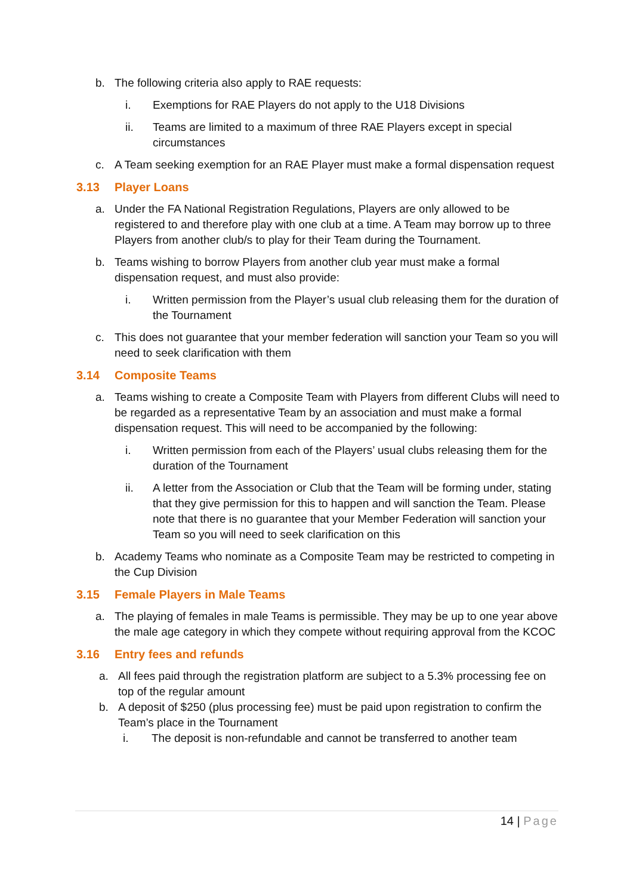b. The following criteria also apply to RAE requests:
i. Exemptions for RAE Players do not apply to the U18 Divisions
ii. Teams are limited to a maximum of three RAE Players except in special circumstances
c. A Team seeking exemption for an RAE Player must make a formal dispensation request
3.13 Player Loans
a. Under the FA National Registration Regulations, Players are only allowed to be registered to and therefore play with one club at a time. A Team may borrow up to three Players from another club/s to play for their Team during the Tournament.
b. Teams wishing to borrow Players from another club year must make a formal dispensation request, and must also provide:
i. Written permission from the Player’s usual club releasing them for the duration of the Tournament
c. This does not guarantee that your member federation will sanction your Team so you will need to seek clarification with them
3.14 Composite Teams
a. Teams wishing to create a Composite Team with Players from different Clubs will need to be regarded as a representative Team by an association and must make a formal dispensation request. This will need to be accompanied by the following:
i. Written permission from each of the Players’ usual clubs releasing them for the duration of the Tournament
ii. A letter from the Association or Club that the Team will be forming under, stating that they give permission for this to happen and will sanction the Team. Please note that there is no guarantee that your Member Federation will sanction your Team so you will need to seek clarification on this
b. Academy Teams who nominate as a Composite Team may be restricted to competing in the Cup Division
3.15 Female Players in Male Teams
a. The playing of females in male Teams is permissible. They may be up to one year above the male age category in which they compete without requiring approval from the KCOC
3.16 Entry fees and refunds
a. All fees paid through the registration platform are subject to a 5.3% processing fee on top of the regular amount
b. A deposit of $250 (plus processing fee) must be paid upon registration to confirm the Team’s place in the Tournament
i. The deposit is non-refundable and cannot be transferred to another team
14 | Page